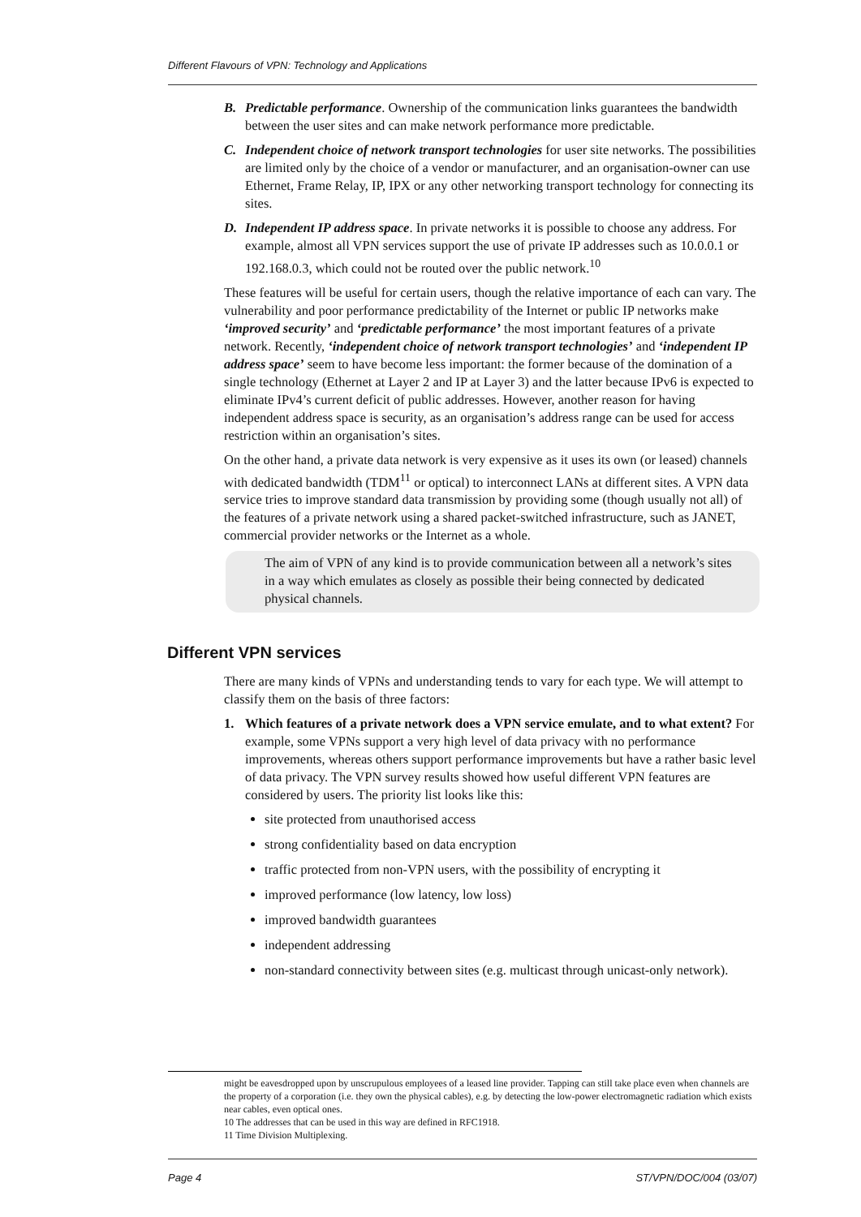Different Flavours of VPN: Technology and Applications
B. Predictable performance. Ownership of the communication links guarantees the bandwidth between the user sites and can make network performance more predictable.
C. Independent choice of network transport technologies for user site networks. The possibilities are limited only by the choice of a vendor or manufacturer, and an organisation-owner can use Ethernet, Frame Relay, IP, IPX or any other networking transport technology for connecting its sites.
D. Independent IP address space. In private networks it is possible to choose any address. For example, almost all VPN services support the use of private IP addresses such as 10.0.0.1 or 192.168.0.3, which could not be routed over the public network.<sup>10</sup>
These features will be useful for certain users, though the relative importance of each can vary. The vulnerability and poor performance predictability of the Internet or public IP networks make ‘improved security’ and ‘predictable performance’ the most important features of a private network. Recently, ‘independent choice of network transport technologies’ and ‘independent IP address space’ seem to have become less important: the former because of the domination of a single technology (Ethernet at Layer 2 and IP at Layer 3) and the latter because IPv6 is expected to eliminate IPv4’s current deficit of public addresses. However, another reason for having independent address space is security, as an organisation’s address range can be used for access restriction within an organisation’s sites.
On the other hand, a private data network is very expensive as it uses its own (or leased) channels with dedicated bandwidth (TDM<sup>11</sup> or optical) to interconnect LANs at different sites. A VPN data service tries to improve standard data transmission by providing some (though usually not all) of the features of a private network using a shared packet-switched infrastructure, such as JANET, commercial provider networks or the Internet as a whole.
The aim of VPN of any kind is to provide communication between all a network’s sites in a way which emulates as closely as possible their being connected by dedicated physical channels.
Different VPN services
There are many kinds of VPNs and understanding tends to vary for each type. We will attempt to classify them on the basis of three factors:
1. Which features of a private network does a VPN service emulate, and to what extent? For example, some VPNs support a very high level of data privacy with no performance improvements, whereas others support performance improvements but have a rather basic level of data privacy. The VPN survey results showed how useful different VPN features are considered by users. The priority list looks like this:
site protected from unauthorised access
strong confidentiality based on data encryption
traffic protected from non-VPN users, with the possibility of encrypting it
improved performance (low latency, low loss)
improved bandwidth guarantees
independent addressing
non-standard connectivity between sites (e.g. multicast through unicast-only network).
might be eavesdropped upon by unscrupulous employees of a leased line provider. Tapping can still take place even when channels are the property of a corporation (i.e. they own the physical cables), e.g. by detecting the low-power electromagnetic radiation which exists near cables, even optical ones.
10 The addresses that can be used in this way are defined in RFC1918.
11 Time Division Multiplexing.
Page 4 ST/VPN/DOC/004 (03/07)